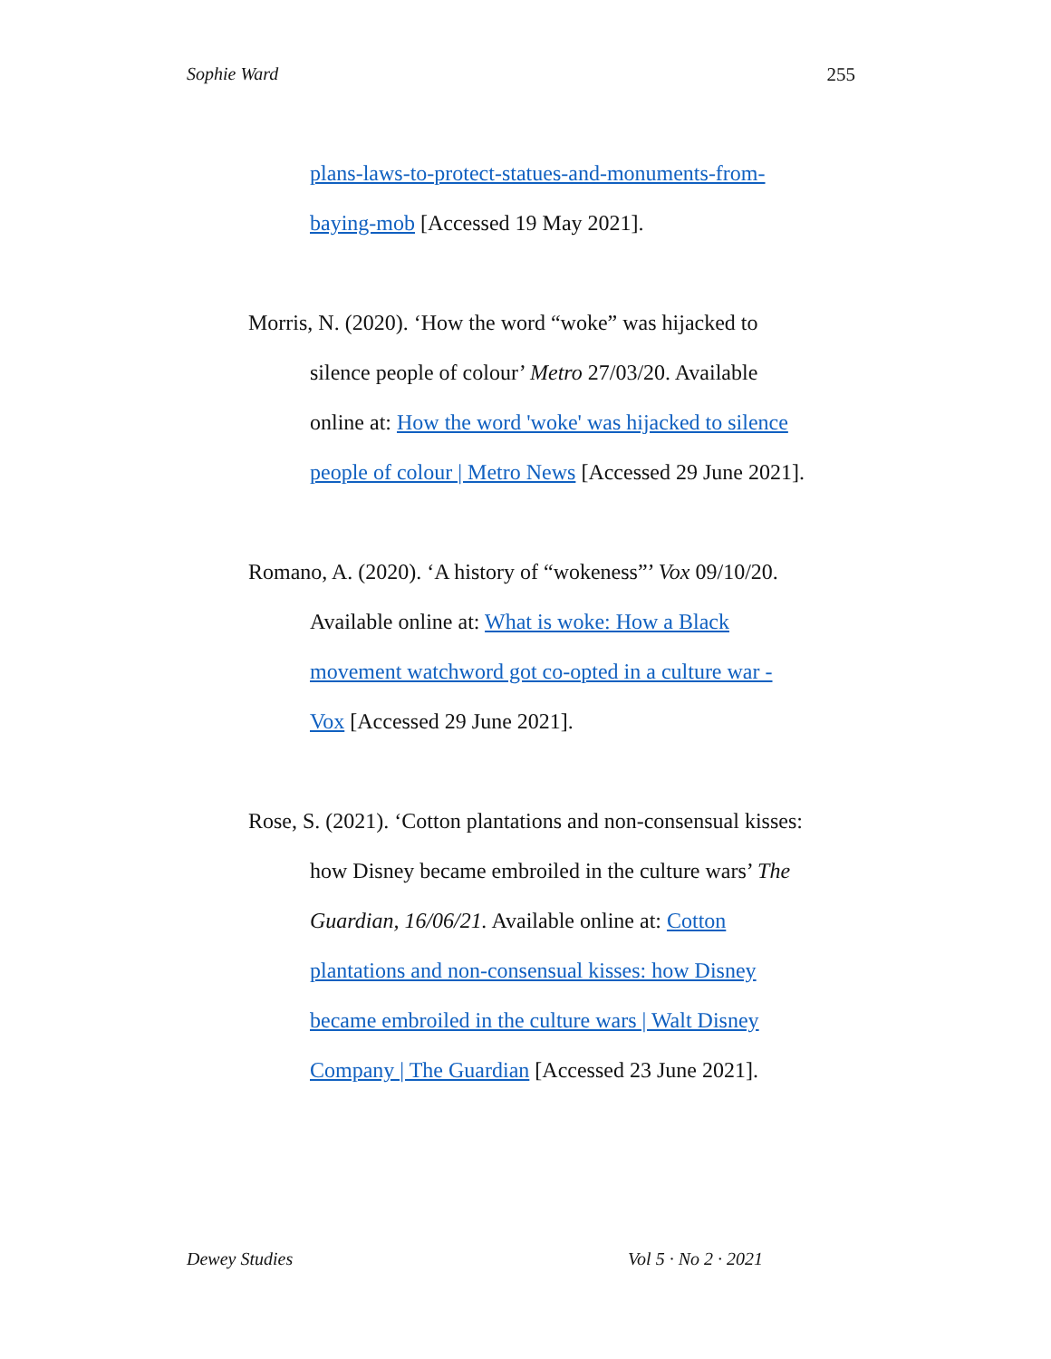Sophie Ward 255
plans-laws-to-protect-statues-and-monuments-from-baying-mob [Accessed 19 May 2021].
Morris, N. (2020). ‘How the word “woke” was hijacked to silence people of colour’ Metro 27/03/20. Available online at: How the word 'woke' was hijacked to silence people of colour | Metro News [Accessed 29 June 2021].
Romano, A. (2020). ‘A history of “wokeness”’ Vox 09/10/20. Available online at: What is woke: How a Black movement watchword got co-opted in a culture war - Vox [Accessed 29 June 2021].
Rose, S. (2021). ‘Cotton plantations and non-consensual kisses: how Disney became embroiled in the culture wars’ The Guardian, 16/06/21. Available online at: Cotton plantations and non-consensual kisses: how Disney became embroiled in the culture wars | Walt Disney Company | The Guardian [Accessed 23 June 2021].
Dewey Studies Vol 5 · No 2 · 2021